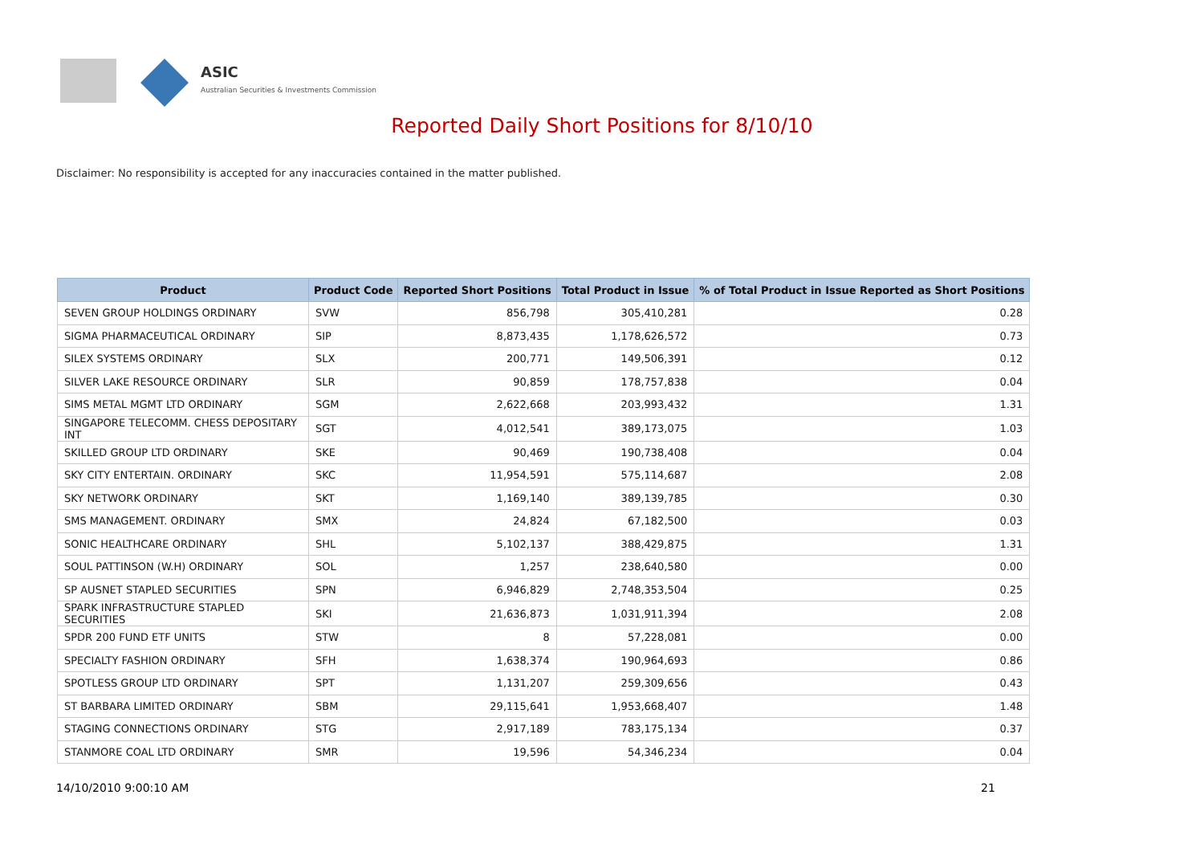ASIC
Australian Securities & Investments Commission
Reported Daily Short Positions for 8/10/10
Disclaimer: No responsibility is accepted for any inaccuracies contained in the matter published.
| Product | Product Code | Reported Short Positions | Total Product in Issue | % of Total Product in Issue Reported as Short Positions |
| --- | --- | --- | --- | --- |
| SEVEN GROUP HOLDINGS ORDINARY | SVW | 856,798 | 305,410,281 | 0.28 |
| SIGMA PHARMACEUTICAL ORDINARY | SIP | 8,873,435 | 1,178,626,572 | 0.73 |
| SILEX SYSTEMS ORDINARY | SLX | 200,771 | 149,506,391 | 0.12 |
| SILVER LAKE RESOURCE ORDINARY | SLR | 90,859 | 178,757,838 | 0.04 |
| SIMS METAL MGMT LTD ORDINARY | SGM | 2,622,668 | 203,993,432 | 1.31 |
| SINGAPORE TELECOMM. CHESS DEPOSITARY INT | SGT | 4,012,541 | 389,173,075 | 1.03 |
| SKILLED GROUP LTD ORDINARY | SKE | 90,469 | 190,738,408 | 0.04 |
| SKY CITY ENTERTAIN. ORDINARY | SKC | 11,954,591 | 575,114,687 | 2.08 |
| SKY NETWORK ORDINARY | SKT | 1,169,140 | 389,139,785 | 0.30 |
| SMS MANAGEMENT. ORDINARY | SMX | 24,824 | 67,182,500 | 0.03 |
| SONIC HEALTHCARE ORDINARY | SHL | 5,102,137 | 388,429,875 | 1.31 |
| SOUL PATTINSON (W.H) ORDINARY | SOL | 1,257 | 238,640,580 | 0.00 |
| SP AUSNET STAPLED SECURITIES | SPN | 6,946,829 | 2,748,353,504 | 0.25 |
| SPARK INFRASTRUCTURE STAPLED SECURITIES | SKI | 21,636,873 | 1,031,911,394 | 2.08 |
| SPDR 200 FUND ETF UNITS | STW | 8 | 57,228,081 | 0.00 |
| SPECIALTY FASHION ORDINARY | SFH | 1,638,374 | 190,964,693 | 0.86 |
| SPOTLESS GROUP LTD ORDINARY | SPT | 1,131,207 | 259,309,656 | 0.43 |
| ST BARBARA LIMITED ORDINARY | SBM | 29,115,641 | 1,953,668,407 | 1.48 |
| STAGING CONNECTIONS ORDINARY | STG | 2,917,189 | 783,175,134 | 0.37 |
| STANMORE COAL LTD ORDINARY | SMR | 19,596 | 54,346,234 | 0.04 |
14/10/2010 9:00:10 AM 21